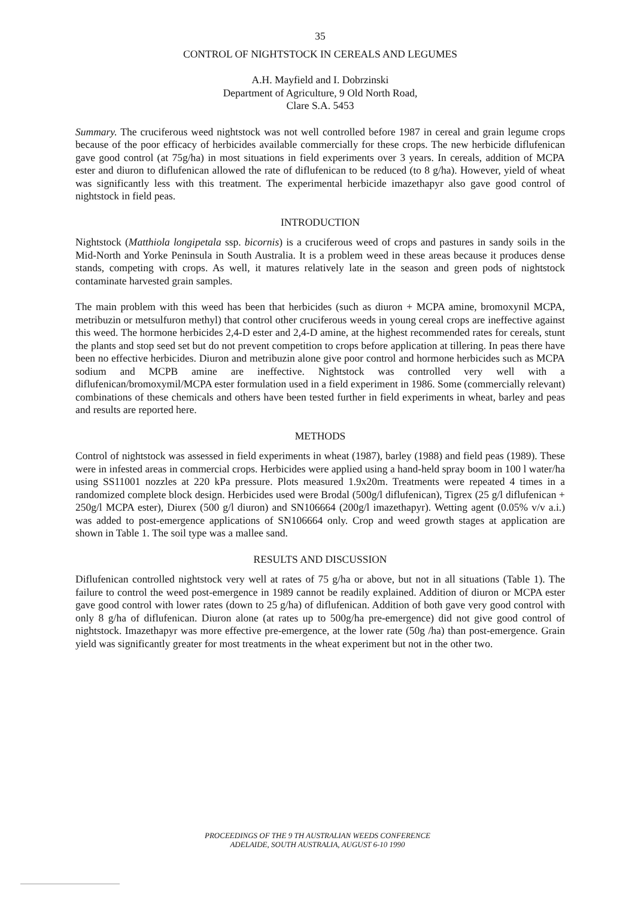35
CONTROL OF NIGHTSTOCK IN CEREALS AND LEGUMES
A.H. Mayfield and I. Dobrzinski
Department of Agriculture, 9 Old North Road,
Clare S.A. 5453
Summary. The cruciferous weed nightstock was not well controlled before 1987 in cereal and grain legume crops because of the poor efficacy of herbicides available commercially for these crops. The new herbicide diflufenican gave good control (at 75g/ha) in most situations in field experiments over 3 years. In cereals, addition of MCPA ester and diuron to diflufenican allowed the rate of diflufenican to be reduced (to 8 g/ha). However, yield of wheat was significantly less with this treatment. The experimental herbicide imazethapyr also gave good control of nightstock in field peas.
INTRODUCTION
Nightstock (Matthiola longipetala ssp. bicornis) is a cruciferous weed of crops and pastures in sandy soils in the Mid-North and Yorke Peninsula in South Australia. It is a problem weed in these areas because it produces dense stands, competing with crops. As well, it matures relatively late in the season and green pods of nightstock contaminate harvested grain samples.
The main problem with this weed has been that herbicides (such as diuron + MCPA amine, bromoxynil MCPA, metribuzin or metsulfuron methyl) that control other cruciferous weeds in young cereal crops are ineffective against this weed. The hormone herbicides 2,4-D ester and 2,4-D amine, at the highest recommended rates for cereals, stunt the plants and stop seed set but do not prevent competition to crops before application at tillering. In peas there have been no effective herbicides. Diuron and metribuzin alone give poor control and hormone herbicides such as MCPA sodium and MCPB amine are ineffective. Nightstock was controlled very well with a diflufenican/bromoxymil/MCPA ester formulation used in a field experiment in 1986. Some (commercially relevant) combinations of these chemicals and others have been tested further in field experiments in wheat, barley and peas and results are reported here.
METHODS
Control of nightstock was assessed in field experiments in wheat (1987), barley (1988) and field peas (1989). These were in infested areas in commercial crops. Herbicides were applied using a hand-held spray boom in 100 l water/ha using SS11001 nozzles at 220 kPa pressure. Plots measured 1.9x20m. Treatments were repeated 4 times in a randomized complete block design. Herbicides used were Brodal (500g/l diflufenican), Tigrex (25 g/l diflufenican + 250g/l MCPA ester), Diurex (500 g/l diuron) and SN106664 (200g/l imazethapyr). Wetting agent (0.05% v/v a.i.) was added to post-emergence applications of SN106664 only. Crop and weed growth stages at application are shown in Table 1. The soil type was a mallee sand.
RESULTS AND DISCUSSION
Diflufenican controlled nightstock very well at rates of 75 g/ha or above, but not in all situations (Table 1). The failure to control the weed post-emergence in 1989 cannot be readily explained. Addition of diuron or MCPA ester gave good control with lower rates (down to 25 g/ha) of diflufenican. Addition of both gave very good control with only 8 g/ha of diflufenican. Diuron alone (at rates up to 500g/ha pre-emergence) did not give good control of nightstock. Imazethapyr was more effective pre-emergence, at the lower rate (50g /ha) than post-emergence. Grain yield was significantly greater for most treatments in the wheat experiment but not in the other two.
PROCEEDINGS OF THE 9 TH AUSTRALIAN WEEDS CONFERENCE
ADELAIDE, SOUTH AUSTRALIA, AUGUST 6-10 1990